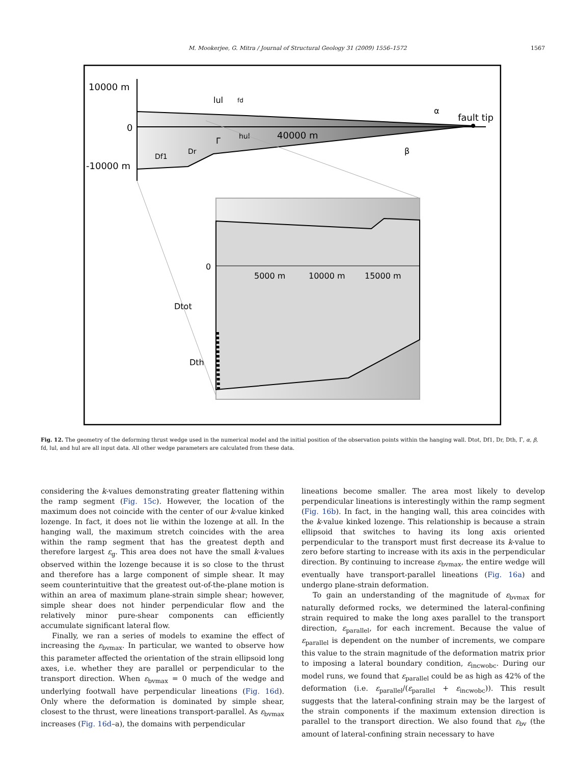M. Mookerjee, G. Mitra / Journal of Structural Geology 31 (2009) 1556–1572 1567
10000 m
0
-10000 m
40000 m
fault tip
lul
fd
hul
Df1
Dr
α
β
Γ
0
5000 m
10000 m
15000 m
Dtot
Dth
Fig. 12. The geometry of the deforming thrust wedge used in the numerical model and the initial position of the observation points within the hanging wall. Dtot, Df1, Dr, Dth, Γ, α, β, fd, lul, and hul are all input data. All other wedge parameters are calculated from these data.
considering the k-values demonstrating greater flattening within the ramp segment (Fig. 15c). However, the location of the maximum does not coincide with the center of our k-value kinked lozenge. In fact, it does not lie within the lozenge at all. In the hanging wall, the maximum stretch coincides with the area within the ramp segment that has the greatest depth and therefore largest ε<sub>g</sub>. This area does not have the small k-values observed within the lozenge because it is so close to the thrust and therefore has a large component of simple shear. It may seem counterintuitive that the greatest out-of-the-plane motion is within an area of maximum plane-strain simple shear; however, simple shear does not hinder perpendicular flow and the relatively minor pure-shear components can efficiently accumulate significant lateral flow.
Finally, we ran a series of models to examine the effect of increasing the ε<sub>bvmax</sub>. In particular, we wanted to observe how this parameter affected the orientation of the strain ellipsoid long axes, i.e. whether they are parallel or perpendicular to the transport direction. When ε<sub>bvmax</sub> = 0 much of the wedge and underlying footwall have perpendicular lineations (Fig. 16d). Only where the deformation is dominated by simple shear, closest to the thrust, were lineations transport-parallel. As ε<sub>bvmax</sub> increases (Fig. 16d–a), the domains with perpendicular
lineations become smaller. The area most likely to develop perpendicular lineations is interestingly within the ramp segment (Fig. 16b). In fact, in the hanging wall, this area coincides with the k-value kinked lozenge. This relationship is because a strain ellipsoid that switches to having its long axis oriented perpendicular to the transport must first decrease its k-value to zero before starting to increase with its axis in the perpendicular direction. By continuing to increase ε<sub>bvmax</sub>, the entire wedge will eventually have transport-parallel lineations (Fig. 16a) and undergo plane-strain deformation.
To gain an understanding of the magnitude of ε<sub>bvmax</sub> for naturally deformed rocks, we determined the lateral-confining strain required to make the long axes parallel to the transport direction, ε<sub>parallel</sub>, for each increment. Because the value of ε<sub>parallel</sub> is dependent on the number of increments, we compare this value to the strain magnitude of the deformation matrix prior to imposing a lateral boundary condition, ε<sub>incwobc</sub>. During our model runs, we found that ε<sub>parallel</sub> could be as high as 42% of the deformation (i.e. ε<sub>parallel</sub>/(ε<sub>parallel</sub> + ε<sub>incwobc</sub>)). This result suggests that the lateral-confining strain may be the largest of the strain components if the maximum extension direction is parallel to the transport direction. We also found that ε<sub>bv</sub> (the amount of lateral-confining strain necessary to have